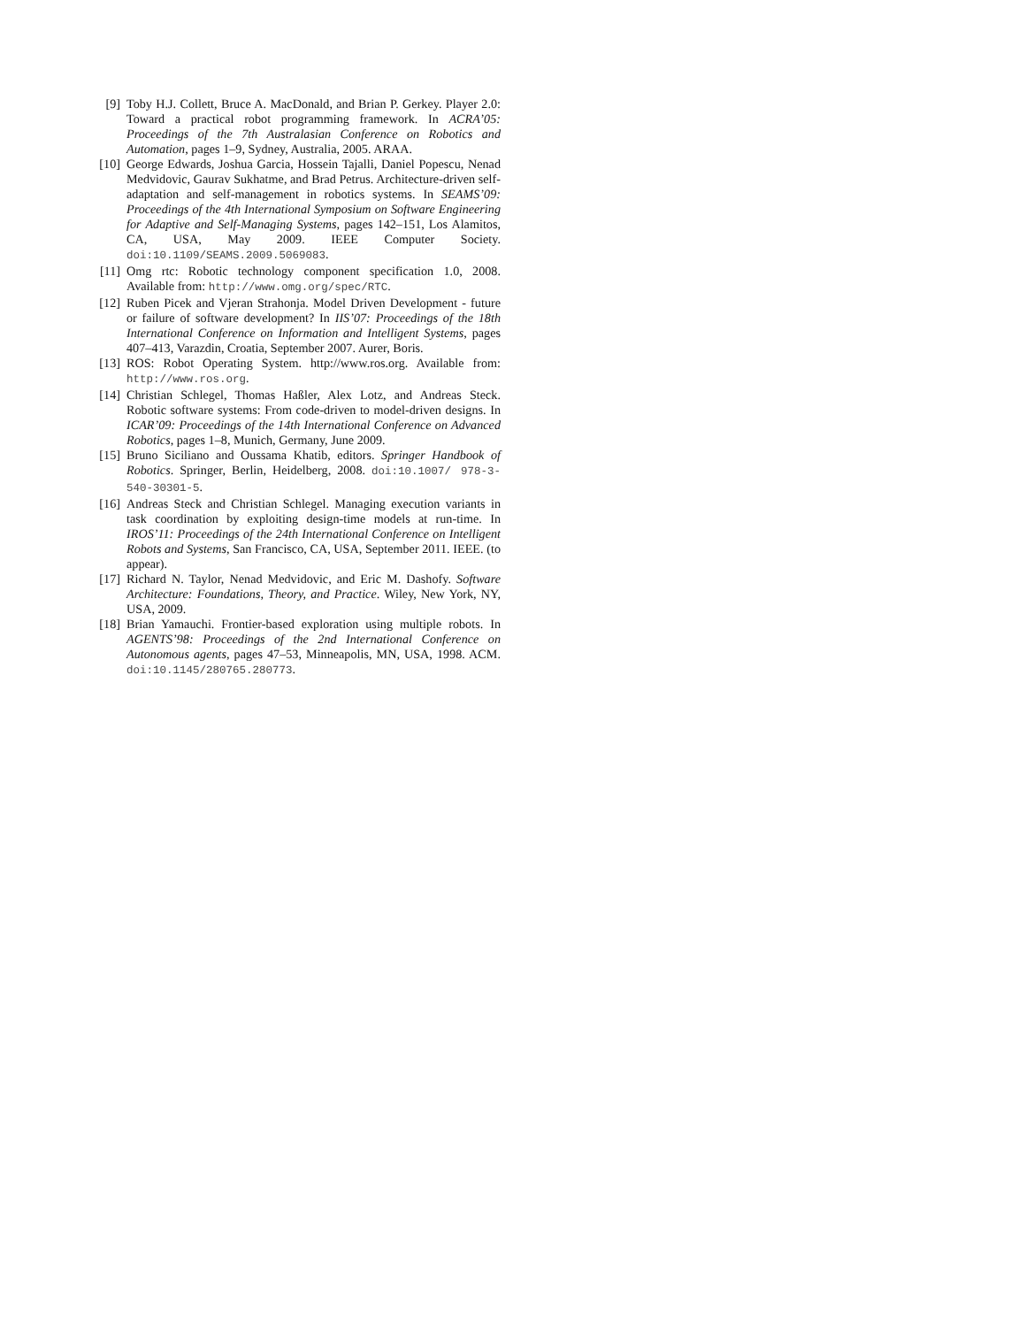[9] Toby H.J. Collett, Bruce A. MacDonald, and Brian P. Gerkey. Player 2.0: Toward a practical robot programming framework. In ACRA’05: Proceedings of the 7th Australasian Conference on Robotics and Automation, pages 1–9, Sydney, Australia, 2005. ARAA.
[10]
George Edwards, Joshua Garcia, Hossein Tajalli, Daniel Popescu, Nenad Medvidovic, Gaurav Sukhatme, and Brad Petrus. Architecture-driven self-adaptation and self-management in robotics systems. In SEAMS’09: Proceedings of the 4th International Symposium on Software Engineering for Adaptive and Self-Managing Systems, pages 142–151, Los Alamitos, CA, USA, May 2009. IEEE Computer Society. doi:10.1109/SEAMS.2009.5069083.
[11]
Omg rtc: Robotic technology component specification 1.0, 2008. Available from: http://www.omg.org/spec/RTC.
[12]
Ruben Picek and Vjeran Strahonja. Model Driven Development - future or failure of software development? In IIS’07: Proceedings of the 18th International Conference on Information and Intelligent Systems, pages 407–413, Varazdin, Croatia, September 2007. Aurer, Boris.
[13]
ROS: Robot Operating System. http://www.ros.org. Available from: http://www.ros.org.
[14]
Christian Schlegel, Thomas Haßler, Alex Lotz, and Andreas Steck. Robotic software systems: From code-driven to model-driven designs. In ICAR’09: Proceedings of the 14th International Conference on Advanced Robotics, pages 1–8, Munich, Germany, June 2009.
[15]
Bruno Siciliano and Oussama Khatib, editors. Springer Handbook of Robotics. Springer, Berlin, Heidelberg, 2008. doi:10.1007/ 978-3-540-30301-5.
[16]
Andreas Steck and Christian Schlegel. Managing execution variants in task coordination by exploiting design-time models at run-time. In IROS’11: Proceedings of the 24th International Conference on Intelligent Robots and Systems, San Francisco, CA, USA, September 2011. IEEE. (to appear).
[17]
Richard N. Taylor, Nenad Medvidovic, and Eric M. Dashofy. Software Architecture: Foundations, Theory, and Practice. Wiley, New York, NY, USA, 2009.
[18]
Brian Yamauchi. Frontier-based exploration using multiple robots. In AGENTS’98: Proceedings of the 2nd International Conference on Autonomous agents, pages 47–53, Minneapolis, MN, USA, 1998. ACM. doi:10.1145/280765.280773.